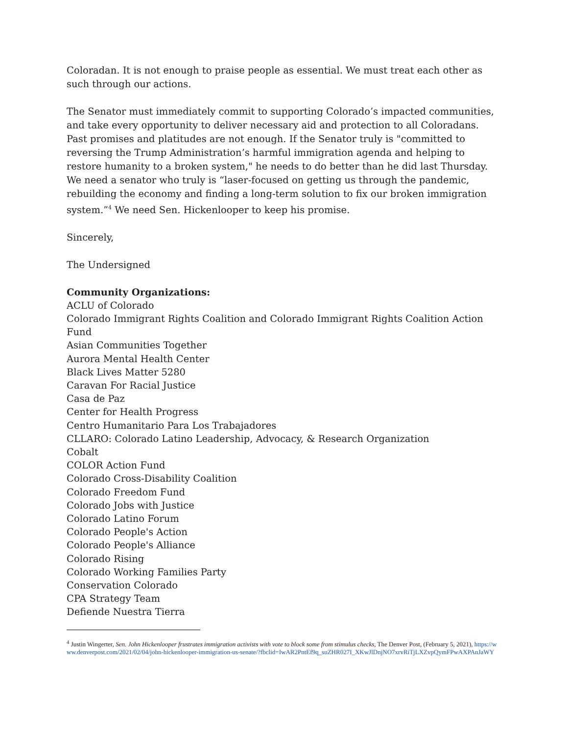Coloradan. It is not enough to praise people as essential. We must treat each other as such through our actions.
The Senator must immediately commit to supporting Colorado’s impacted communities, and take every opportunity to deliver necessary aid and protection to all Coloradans. Past promises and platitudes are not enough. If the Senator truly is "committed to reversing the Trump Administration’s harmful immigration agenda and helping to restore humanity to a broken system," he needs to do better than he did last Thursday. We need a senator who truly is “laser-focused on getting us through the pandemic, rebuilding the economy and finding a long-term solution to fix our broken immigration system.”<sup>4</sup> We need Sen. Hickenlooper to keep his promise.
Sincerely,
The Undersigned
Community Organizations:
ACLU of Colorado
Colorado Immigrant Rights Coalition and Colorado Immigrant Rights Coalition Action Fund
Asian Communities Together
Aurora Mental Health Center
Black Lives Matter 5280
Caravan For Racial Justice
Casa de Paz
Center for Health Progress
Centro Humanitario Para Los Trabajadores
CLLARO: Colorado Latino Leadership, Advocacy, & Research Organization
Cobalt
COLOR Action Fund
Colorado Cross-Disability Coalition
Colorado Freedom Fund
Colorado Jobs with Justice
Colorado Latino Forum
Colorado People's Action
Colorado People's Alliance
Colorado Rising
Colorado Working Families Party
Conservation Colorado
CPA Strategy Team
Defiende Nuestra Tierra
<sup>4</sup> Justin Wingerter, Sen. John Hickenlooper frustrates immigration activists with vote to block some from stimulus checks, The Denver Post, (February 5, 2021), https://www.denverpost.com/2021/02/04/john-hickenlooper-immigration-us-senate/?fbclid=IwAR2PntEf9q_suZHR027I_XKwJlDnjNO7xrvRiTjLXZvpQymFPwAXPAnJaWY